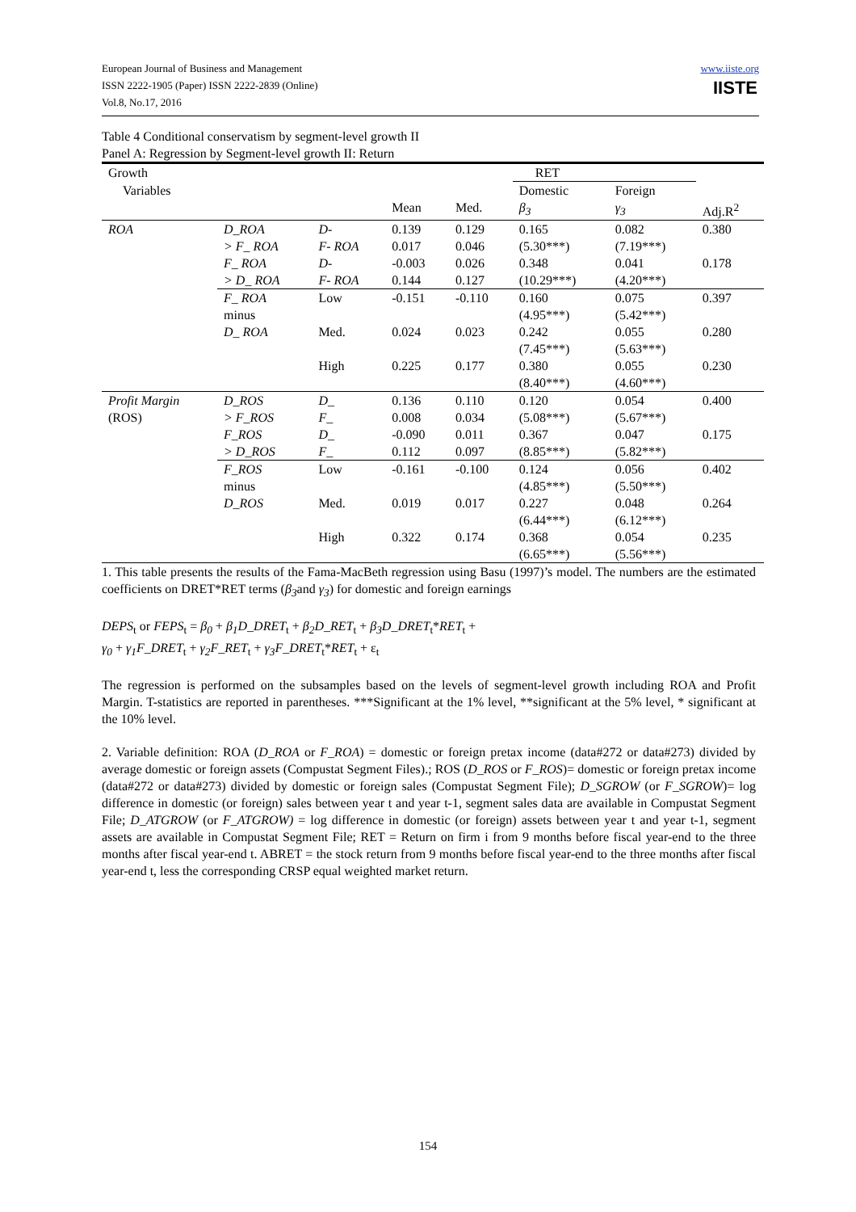European Journal of Business and Management
ISSN 2222-1905 (Paper) ISSN 2222-2839 (Online)
Vol.8, No.17, 2016
www.iiste.org
IISTE
Table 4 Conditional conservatism by segment-level growth II
Panel A: Regression by Segment-level growth II: Return
| Growth | | | | | RET | | |
| --- | --- | --- | --- | --- | --- | --- | --- |
| Variables | | | Mean | Med. | Domestic β<sub>3</sub> | Foreign γ<sub>3</sub> | Adj.R<sup>2</sup> |
| ROA | D_ROA | D- | 0.139 | 0.129 | 0.165 | 0.082 | 0.380 |
| | > F_ ROA | F- ROA | 0.017 | 0.046 | (5.30***) | (7.19***) | |
| | F_ ROA | D- | -0.003 | 0.026 | 0.348 | 0.041 | 0.178 |
| | > D_ ROA | F- ROA | 0.144 | 0.127 | (10.29***) | (4.20***) | |
| | F_ ROA | Low | -0.151 | -0.110 | 0.160 | 0.075 | 0.397 |
| | minus | | | | (4.95***) | (5.42***) | |
| | D_ ROA | Med. | 0.024 | 0.023 | 0.242 | 0.055 | 0.280 |
| | | | | | (7.45***) | (5.63***) | |
| | | High | 0.225 | 0.177 | 0.380 | 0.055 | 0.230 |
| | | | | | (8.40***) | (4.60***) | |
| Profit Margin | D_ROS | D_ | 0.136 | 0.110 | 0.120 | 0.054 | 0.400 |
| (ROS) | > F_ROS | F_ | 0.008 | 0.034 | (5.08***) | (5.67***) | |
| | F_ROS | D_ | -0.090 | 0.011 | 0.367 | 0.047 | 0.175 |
| | > D_ROS | F_ | 0.112 | 0.097 | (8.85***) | (5.82***) | |
| | F_ROS | Low | -0.161 | -0.100 | 0.124 | 0.056 | 0.402 |
| | minus | | | | (4.85***) | (5.50***) | |
| | D_ROS | Med. | 0.019 | 0.017 | 0.227 | 0.048 | 0.264 |
| | | | | | (6.44***) | (6.12***) | |
| | | High | 0.322 | 0.174 | 0.368 | 0.054 | 0.235 |
| | | | | | (6.65***) | (5.56***) | |
1. This table presents the results of the Fama-MacBeth regression using Basu (1997)’s model. The numbers are the estimated coefficients on DRET*RET terms (β<sub>3</sub>and γ<sub>3</sub>) for domestic and foreign earnings
DEPS<sub>t</sub> or FEPS<sub>t</sub> = β<sub>0</sub> + β<sub>1</sub>D_DRET<sub>t</sub> + β<sub>2</sub>D_RET<sub>t</sub> + β<sub>3</sub>D_DRET<sub>t</sub>*RET<sub>t</sub> +
γ<sub>0</sub> + γ<sub>1</sub>F_DRET<sub>t</sub> + γ<sub>2</sub>F_RET<sub>t</sub> + γ<sub>3</sub>F_DRET<sub>t</sub>*RET<sub>t</sub> + ε<sub>t</sub>
The regression is performed on the subsamples based on the levels of segment-level growth including ROA and Profit Margin. T-statistics are reported in parentheses. ***Significant at the 1% level, **significant at the 5% level, * significant at the 10% level.
2. Variable definition: ROA (D_ROA or F_ROA) = domestic or foreign pretax income (data#272 or data#273) divided by average domestic or foreign assets (Compustat Segment Files).; ROS (D_ROS or F_ROS)= domestic or foreign pretax income (data#272 or data#273) divided by domestic or foreign sales (Compustat Segment File); D_SGROW (or F_SGROW)= log difference in domestic (or foreign) sales between year t and year t-1, segment sales data are available in Compustat Segment File; D_ATGROW (or F_ATGROW) = log difference in domestic (or foreign) assets between year t and year t-1, segment assets are available in Compustat Segment File; RET = Return on firm i from 9 months before fiscal year-end to the three months after fiscal year-end t. ABRET = the stock return from 9 months before fiscal year-end to the three months after fiscal year-end t, less the corresponding CRSP equal weighted market return.
154